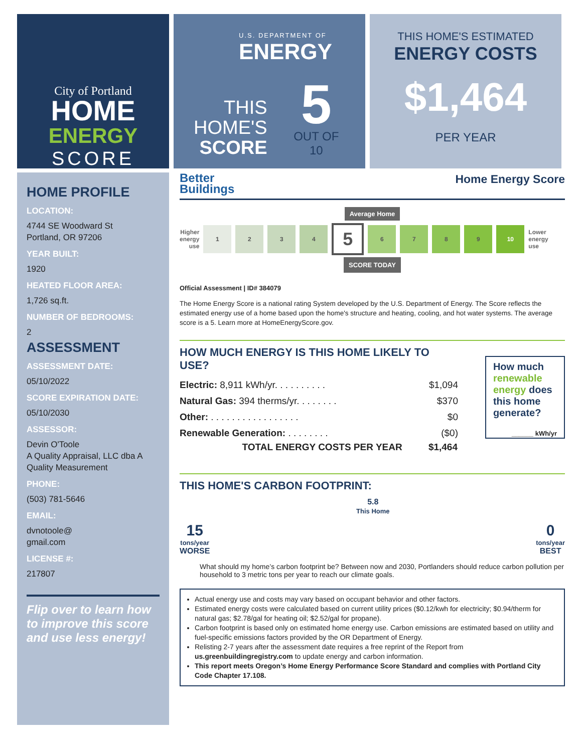City of Portland
HOME
ENERGY
SCORE
U.S. DEPARTMENT OF
ENERGY
THIS
HOME'S
SCORE
5
OUT OF 10
THIS HOME'S ESTIMATED
ENERGY COSTS
$1,464
PER YEAR
HOME PROFILE
LOCATION:
4744 SE Woodward St
Portland, OR 97206
YEAR BUILT:
1920
HEATED FLOOR AREA:
1,726 sq.ft.
NUMBER OF BEDROOMS:
2
ASSESSMENT
ASSESSMENT DATE:
05/10/2022
SCORE EXPIRATION DATE:
05/10/2030
ASSESSOR:
Devin O'Toole
A Quality Appraisal, LLC dba A Quality Measurement
PHONE:
(503) 781-5646
EMAIL:
dvnotoole@
gmail.com
LICENSE #:
217807
Flip over to learn how to improve this score and use less energy!
Better
Buildings
Home Energy Score
Average Home
Higher
energy
use
1 2 3 4
5
6 7 8 9 10
Lower
energy
use
SCORE TODAY
Official Assessment | ID# 384079
The Home Energy Score is a national rating System developed by the U.S. Department of Energy. The Score reflects the estimated energy use of a home based upon the home's structure and heating, cooling, and hot water systems. The average score is a 5. Learn more at HomeEnergyScore.gov.
HOW MUCH ENERGY IS THIS HOME LIKELY TO USE?
| Electric: 8,911 kWh/yr. . . . . . . . . . | $1,094 |
| Natural Gas: 394 therms/yr. . . . . . . . | $370 |
| Other: . . . . . . . . . . . . . . . . . | $0 |
| Renewable Generation: . . . . . . . . | ($0) |
| TOTAL ENERGY COSTS PER YEAR | $1,464 |
How much renewable energy does this home generate?
______ kWh/yr
THIS HOME'S CARBON FOOTPRINT:
15
tons/year
WORSE
5.8
This Home
0
tons/year
BEST
What should my home’s carbon footprint be? Between now and 2030, Portlanders should reduce carbon pollution per household to 3 metric tons per year to reach our climate goals.
Actual energy use and costs may vary based on occupant behavior and other factors.
Estimated energy costs were calculated based on current utility prices ($0.12/kwh for electricity; $0.94/therm for natural gas; $2.78/gal for heating oil; $2.52/gal for propane).
Carbon footprint is based only on estimated home energy use. Carbon emissions are estimated based on utility and fuel-specific emissions factors provided by the OR Department of Energy.
Relisting 2-7 years after the assessment date requires a free reprint of the Report from us.greenbuildingregistry.com to update energy and carbon information.
This report meets Oregon’s Home Energy Performance Score Standard and complies with Portland City Code Chapter 17.108.